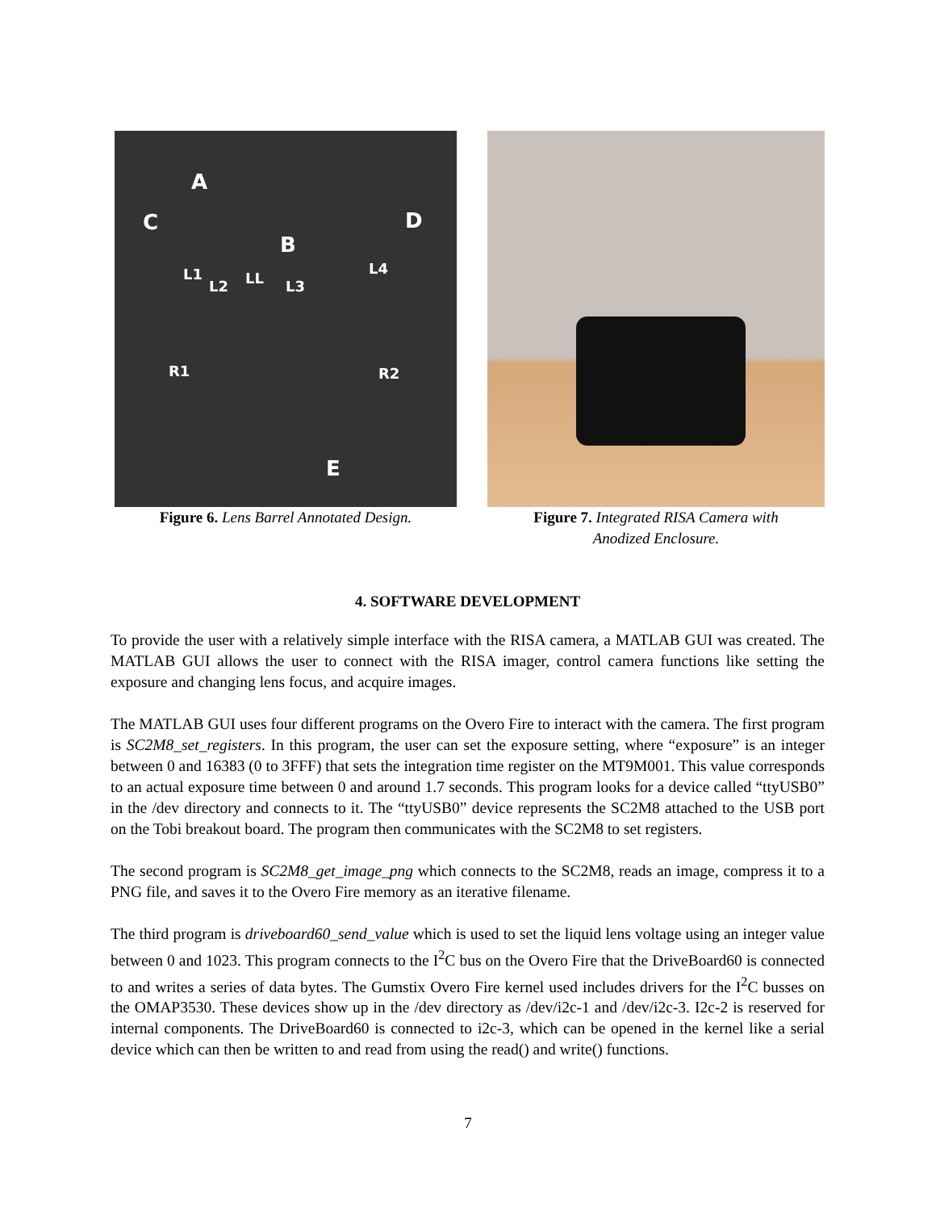A
C D
B
L1
L2 LL L3
L4
R1 R2
E
Figure 6. Lens Barrel Annotated Design.
Figure 7. Integrated RISA Camera with
Anodized Enclosure.
4. SOFTWARE DEVELOPMENT
To provide the user with a relatively simple interface with the RISA camera, a MATLAB GUI was created. The MATLAB GUI allows the user to connect with the RISA imager, control camera functions like setting the exposure and changing lens focus, and acquire images.
The MATLAB GUI uses four different programs on the Overo Fire to interact with the camera. The first program is SC2M8_set_registers. In this program, the user can set the exposure setting, where “exposure” is an integer between 0 and 16383 (0 to 3FFF) that sets the integration time register on the MT9M001. This value corresponds to an actual exposure time between 0 and around 1.7 seconds. This program looks for a device called “ttyUSB0” in the /dev directory and connects to it. The “ttyUSB0” device represents the SC2M8 attached to the USB port on the Tobi breakout board. The program then communicates with the SC2M8 to set registers.
The second program is SC2M8_get_image_png which connects to the SC2M8, reads an image, compress it to a PNG file, and saves it to the Overo Fire memory as an iterative filename.
The third program is driveboard60_send_value which is used to set the liquid lens voltage using an integer value between 0 and 1023. This program connects to the I<sup>2</sup>C bus on the Overo Fire that the DriveBoard60 is connected to and writes a series of data bytes. The Gumstix Overo Fire kernel used includes drivers for the I<sup>2</sup>C busses on the OMAP3530. These devices show up in the /dev directory as /dev/i2c-1 and /dev/i2c-3. I2c-2 is reserved for internal components. The DriveBoard60 is connected to i2c-3, which can be opened in the kernel like a serial device which can then be written to and read from using the read() and write() functions.
7